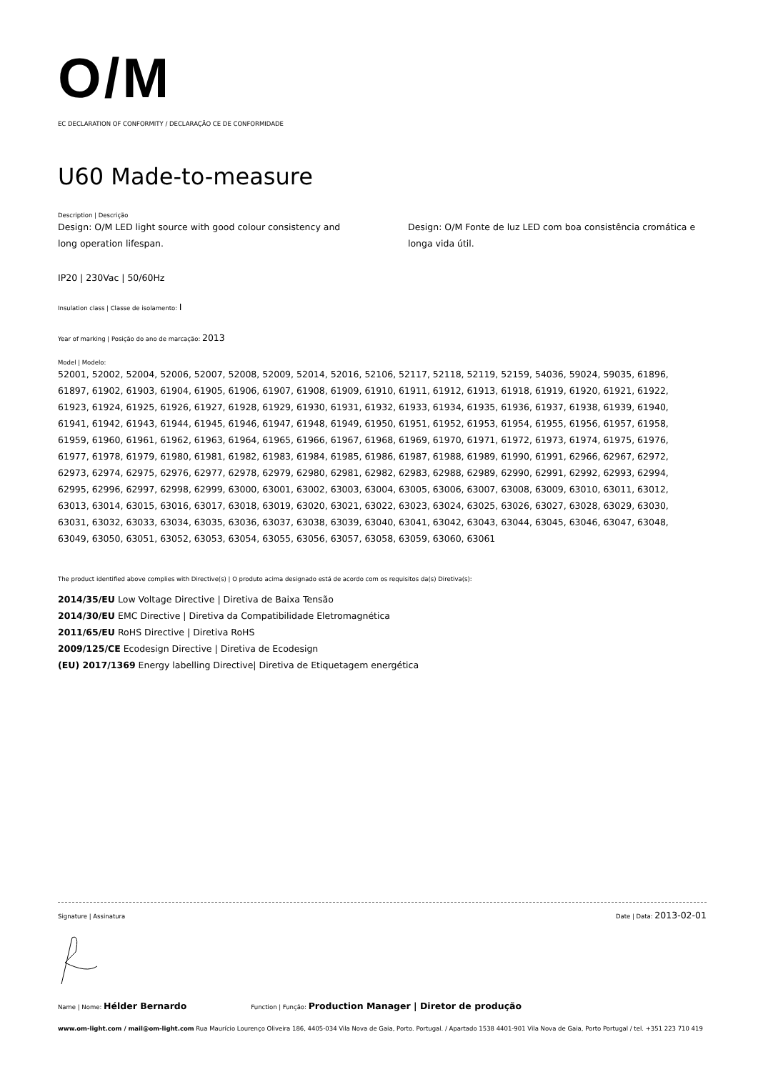O/M
EC DECLARATION OF CONFORMITY / DECLARAÇÃO CE DE CONFORMIDADE
U60 Made-to-measure
Description | Descrição
Design: O/M LED light source with good colour consistency and long operation lifespan.
Design: O/M Fonte de luz LED com boa consistência cromática e longa vida útil.
IP20 | 230Vac | 50/60Hz
Insulation class | Classe de isolamento: I
Year of marking | Posição do ano de marcação: 2013
Model | Modelo:
52001, 52002, 52004, 52006, 52007, 52008, 52009, 52014, 52016, 52106, 52117, 52118, 52119, 52159, 54036, 59024, 59035, 61896, 61897, 61902, 61903, 61904, 61905, 61906, 61907, 61908, 61909, 61910, 61911, 61912, 61913, 61918, 61919, 61920, 61921, 61922, 61923, 61924, 61925, 61926, 61927, 61928, 61929, 61930, 61931, 61932, 61933, 61934, 61935, 61936, 61937, 61938, 61939, 61940, 61941, 61942, 61943, 61944, 61945, 61946, 61947, 61948, 61949, 61950, 61951, 61952, 61953, 61954, 61955, 61956, 61957, 61958, 61959, 61960, 61961, 61962, 61963, 61964, 61965, 61966, 61967, 61968, 61969, 61970, 61971, 61972, 61973, 61974, 61975, 61976, 61977, 61978, 61979, 61980, 61981, 61982, 61983, 61984, 61985, 61986, 61987, 61988, 61989, 61990, 61991, 62966, 62967, 62972, 62973, 62974, 62975, 62976, 62977, 62978, 62979, 62980, 62981, 62982, 62983, 62988, 62989, 62990, 62991, 62992, 62993, 62994, 62995, 62996, 62997, 62998, 62999, 63000, 63001, 63002, 63003, 63004, 63005, 63006, 63007, 63008, 63009, 63010, 63011, 63012, 63013, 63014, 63015, 63016, 63017, 63018, 63019, 63020, 63021, 63022, 63023, 63024, 63025, 63026, 63027, 63028, 63029, 63030, 63031, 63032, 63033, 63034, 63035, 63036, 63037, 63038, 63039, 63040, 63041, 63042, 63043, 63044, 63045, 63046, 63047, 63048, 63049, 63050, 63051, 63052, 63053, 63054, 63055, 63056, 63057, 63058, 63059, 63060, 63061
The product identified above complies with Directive(s) | O produto acima designado está de acordo com os requisitos da(s) Diretiva(s):
2014/35/EU Low Voltage Directive | Diretiva de Baixa Tensão
2014/30/EU EMC Directive | Diretiva da Compatibilidade Eletromagnética
2011/65/EU RoHS Directive | Diretiva RoHS
2009/125/CE Ecodesign Directive | Diretiva de Ecodesign
(EU) 2017/1369 Energy labelling Directive| Diretiva de Etiquetagem energética
Signature | Assinatura Date | Data: 2013-02-01
Name | Nome: Hélder Bernardo Function | Função: Production Manager | Diretor de produção
www.om-light.com / mail@om-light.com Rua Maurício Lourenço Oliveira 186, 4405-034 Vila Nova de Gaia, Porto. Portugal. / Apartado 1538 4401-901 Vila Nova de Gaia, Porto Portugal / tel. +351 223 710 419